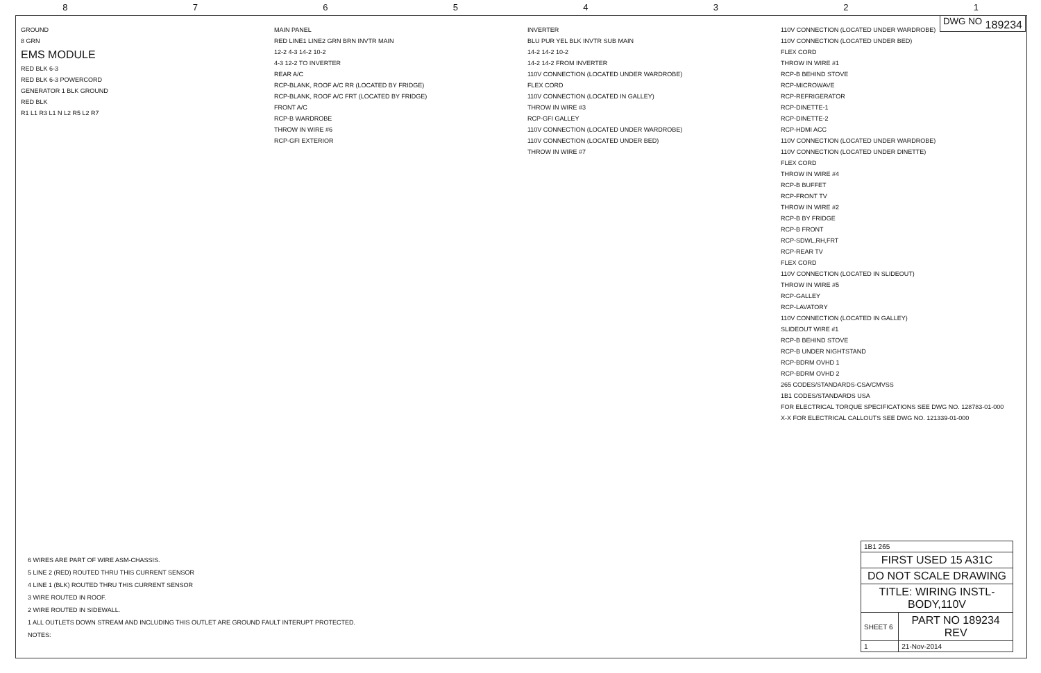87654321
<sup>DWG NO</sup> 189234
GROUND
8 GRN
EMS MODULE
RED BLK 6-3
RED BLK 6-3 POWERCORD
GENERATOR 1 BLK GROUND
RED BLK
R1 L1 R3 L1 N L2 R5 L2 R7
MAIN PANEL
RED LINE1 LINE2 GRN BRN INVTR MAIN
12-2 4-3 14-2 10-2
4-3 12-2 TO INVERTER
REAR A/C
RCP-BLANK, ROOF A/C RR (LOCATED BY FRIDGE)
RCP-BLANK, ROOF A/C FRT (LOCATED BY FRIDGE)
FRONT A/C
RCP-B WARDROBE
THROW IN WIRE #6
RCP-GFI EXTERIOR
INVERTER
BLU PUR YEL BLK INVTR SUB MAIN
14-2 14-2 10-2
14-2 14-2 FROM INVERTER
110V CONNECTION (LOCATED UNDER WARDROBE)
FLEX CORD
110V CONNECTION (LOCATED IN GALLEY)
THROW IN WIRE #3
RCP-GFI GALLEY
110V CONNECTION (LOCATED UNDER WARDROBE)
110V CONNECTION (LOCATED UNDER BED)
THROW IN WIRE #7
110V CONNECTION (LOCATED UNDER WARDROBE)
110V CONNECTION (LOCATED UNDER BED)
FLEX CORD
THROW IN WIRE #1
RCP-B BEHIND STOVE
RCP-MICROWAVE
RCP-REFRIGERATOR
RCP-DINETTE-1
RCP-DINETTE-2
RCP-HDMI ACC
110V CONNECTION (LOCATED UNDER WARDROBE)
110V CONNECTION (LOCATED UNDER DINETTE)
FLEX CORD
THROW IN WIRE #4
RCP-B BUFFET
RCP-FRONT TV
THROW IN WIRE #2
RCP-B BY FRIDGE
RCP-B FRONT
RCP-SDWL,RH,FRT
RCP-REAR TV
FLEX CORD
110V CONNECTION (LOCATED IN SLIDEOUT)
THROW IN WIRE #5
RCP-GALLEY
RCP-LAVATORY
110V CONNECTION (LOCATED IN GALLEY)
SLIDEOUT WIRE #1
RCP-B BEHIND STOVE
RCP-B UNDER NIGHTSTAND
RCP-BDRM OVHD 1
RCP-BDRM OVHD 2
265 CODES/STANDARDS-CSA/CMVSS
1B1 CODES/STANDARDS USA
FOR ELECTRICAL TORQUE SPECIFICATIONS SEE DWG NO. 128783-01-000
X-X FOR ELECTRICAL CALLOUTS SEE DWG NO. 121339-01-000
6 WIRES ARE PART OF WIRE ASM-CHASSIS.
5 LINE 2 (RED) ROUTED THRU THIS CURRENT SENSOR
4 LINE 1 (BLK) ROUTED THRU THIS CURRENT SENSOR
3 WIRE ROUTED IN ROOF.
2 WIRE ROUTED IN SIDEWALL.
1 ALL OUTLETS DOWN STREAM AND INCLUDING THIS OUTLET ARE GROUND FAULT INTERUPT PROTECTED.
NOTES:
| 1B1 265 | |
| FIRST USED 15 A31C | |
| DO NOT SCALE DRAWING | |
| TITLE: WIRING INSTL-BODY,110V | |
| SHEET 6 | PART NO 189234 REV |
| 1 | 21-Nov-2014 |